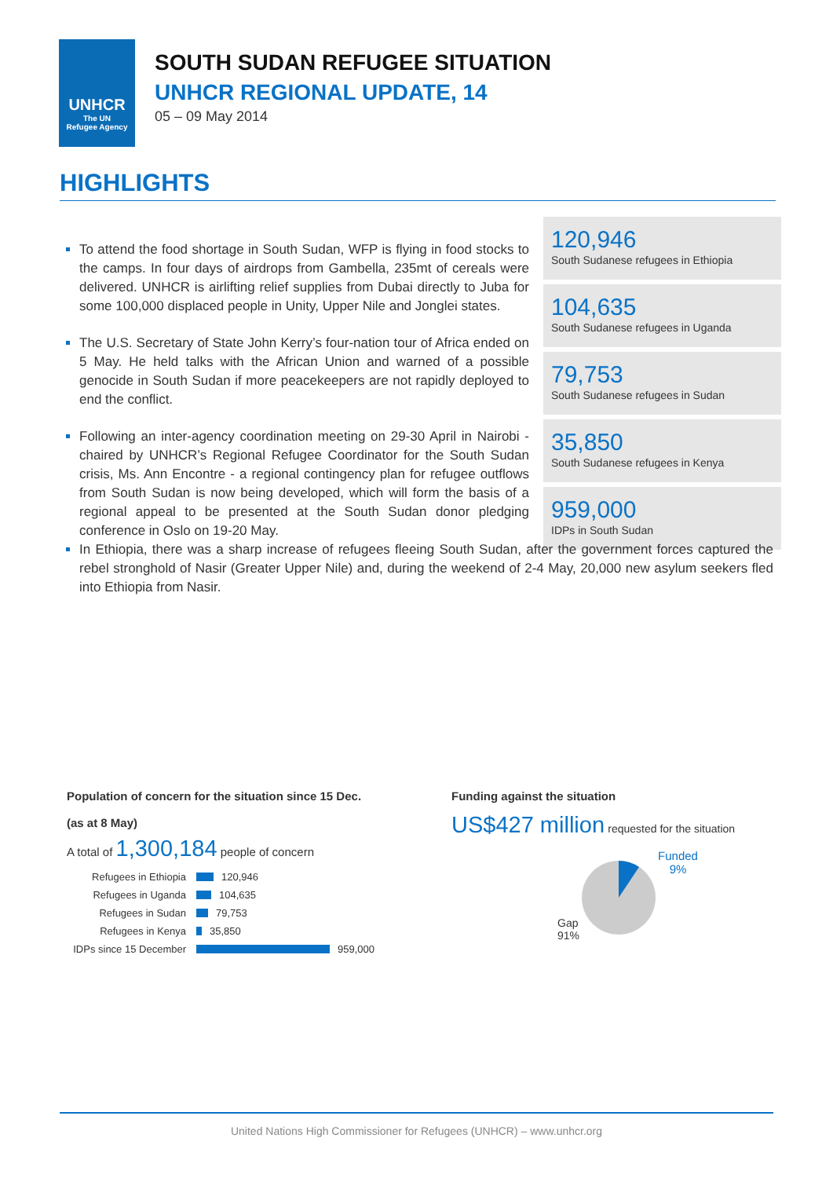UNHCR
The UN
Refugee Agency
SOUTH SUDAN REFUGEE SITUATION
UNHCR REGIONAL UPDATE, 14
05 – 09 May 2014
HIGHLIGHTS
To attend the food shortage in South Sudan, WFP is flying in food stocks to the camps. In four days of airdrops from Gambella, 235mt of cereals were delivered. UNHCR is airlifting relief supplies from Dubai directly to Juba for some 100,000 displaced people in Unity, Upper Nile and Jonglei states.
The U.S. Secretary of State John Kerry’s four-nation tour of Africa ended on 5 May. He held talks with the African Union and warned of a possible genocide in South Sudan if more peacekeepers are not rapidly deployed to end the conflict.
Following an inter-agency coordination meeting on 29-30 April in Nairobi - chaired by UNHCR’s Regional Refugee Coordinator for the South Sudan crisis, Ms. Ann Encontre - a regional contingency plan for refugee outflows from South Sudan is now being developed, which will form the basis of a regional appeal to be presented at the South Sudan donor pledging conference in Oslo on 19-20 May.
120,946
South Sudanese refugees in Ethiopia
104,635
South Sudanese refugees in Uganda
79,753
South Sudanese refugees in Sudan
35,850
South Sudanese refugees in Kenya
959,000
IDPs in South Sudan
In Ethiopia, there was a sharp increase of refugees fleeing South Sudan, after the government forces captured the rebel stronghold of Nasir (Greater Upper Nile) and, during the weekend of 2-4 May, 20,000 new asylum seekers fled into Ethiopia from Nasir.
Population of concern for the situation since 15 Dec.
(as at 8 May)
A total of 1,300,184 people of concern
Refugees in Ethiopia 120,946
Refugees in Uganda 104,635
Refugees in Sudan 79,753
Refugees in Kenya 35,850
IDPs since 15 December 959,000
Funding against the situation
US$427 million requested for the situation
Gap
91%
Funded
9%
United Nations High Commissioner for Refugees (UNHCR) – www.unhcr.org